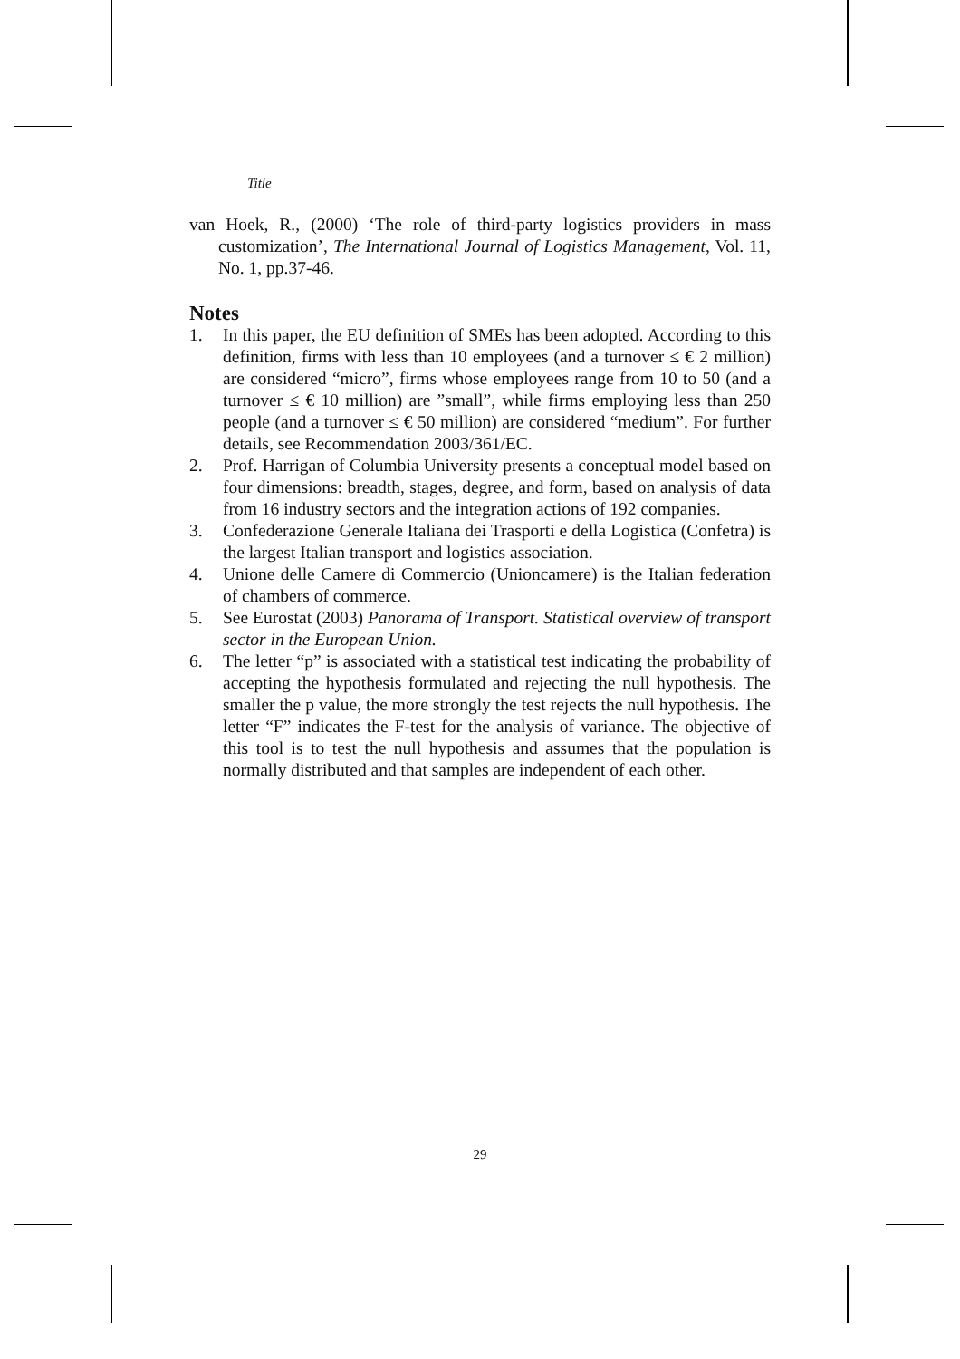Title
van Hoek, R., (2000) ‘The role of third-party logistics providers in mass customization’, The International Journal of Logistics Management, Vol. 11, No. 1, pp.37-46.
Notes
1. In this paper, the EU definition of SMEs has been adopted. According to this definition, firms with less than 10 employees (and a turnover ≤ € 2 million) are considered “micro”, firms whose employees range from 10 to 50 (and a turnover ≤ € 10 million) are ”small”, while firms employing less than 250 people (and a turnover ≤ € 50 million) are considered “medium”. For further details, see Recommendation 2003/361/EC.
2. Prof. Harrigan of Columbia University presents a conceptual model based on four dimensions: breadth, stages, degree, and form, based on analysis of data from 16 industry sectors and the integration actions of 192 companies.
3. Confederazione Generale Italiana dei Trasporti e della Logistica (Confetra) is the largest Italian transport and logistics association.
4. Unione delle Camere di Commercio (Unioncamere) is the Italian federation of chambers of commerce.
5. See Eurostat (2003) Panorama of Transport. Statistical overview of transport sector in the European Union.
6. The letter “p” is associated with a statistical test indicating the probability of accepting the hypothesis formulated and rejecting the null hypothesis. The smaller the p value, the more strongly the test rejects the null hypothesis. The letter “F” indicates the F-test for the analysis of variance. The objective of this tool is to test the null hypothesis and assumes that the population is normally distributed and that samples are independent of each other.
29